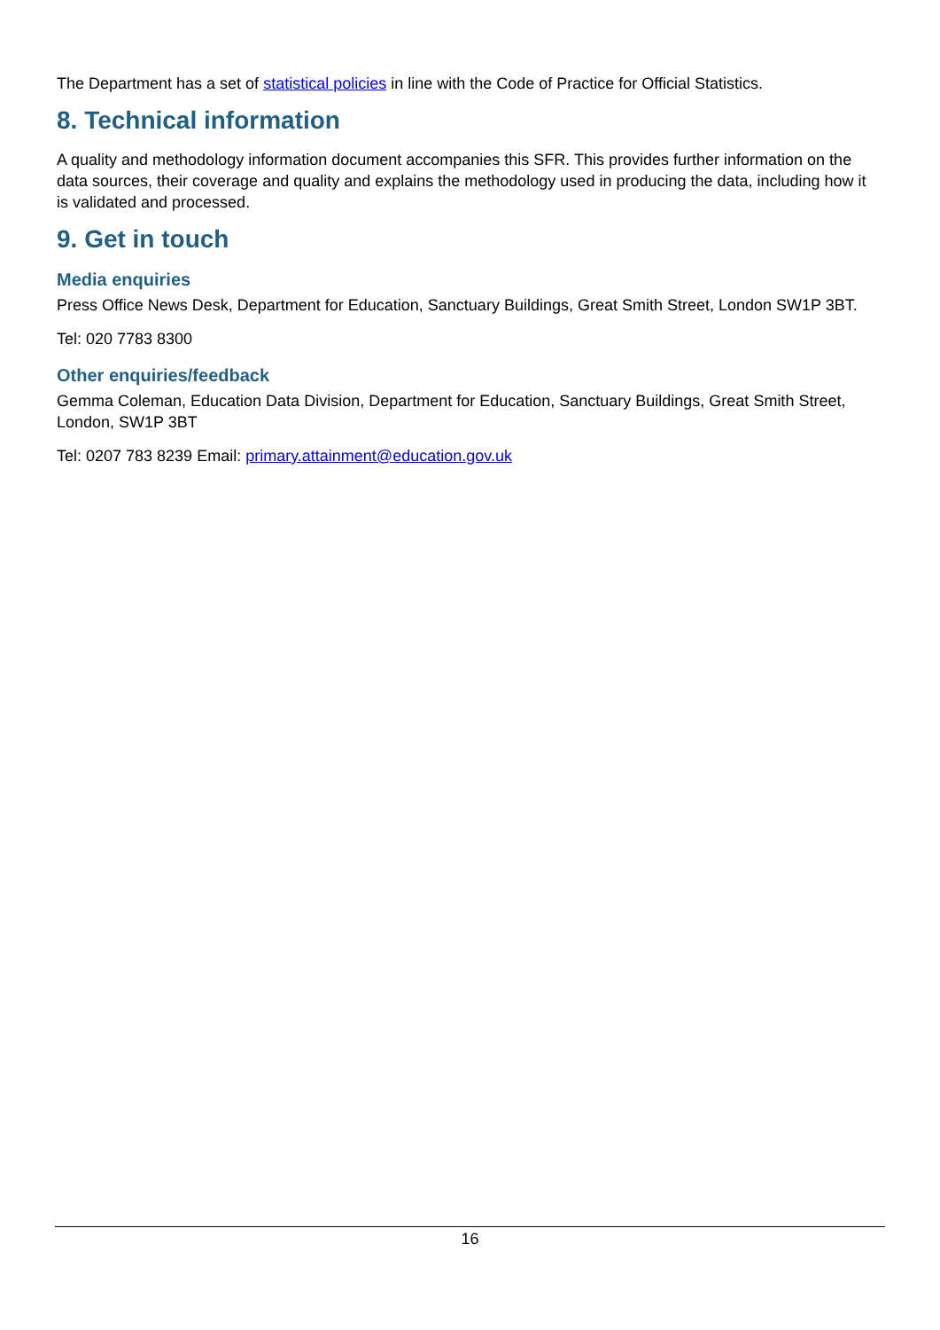The Department has a set of statistical policies in line with the Code of Practice for Official Statistics.
8. Technical information
A quality and methodology information document accompanies this SFR. This provides further information on the data sources, their coverage and quality and explains the methodology used in producing the data, including how it is validated and processed.
9. Get in touch
Media enquiries
Press Office News Desk, Department for Education, Sanctuary Buildings, Great Smith Street, London SW1P 3BT.
Tel: 020 7783 8300
Other enquiries/feedback
Gemma Coleman, Education Data Division, Department for Education, Sanctuary Buildings, Great Smith Street, London, SW1P 3BT
Tel: 0207 783 8239 Email: primary.attainment@education.gov.uk
16